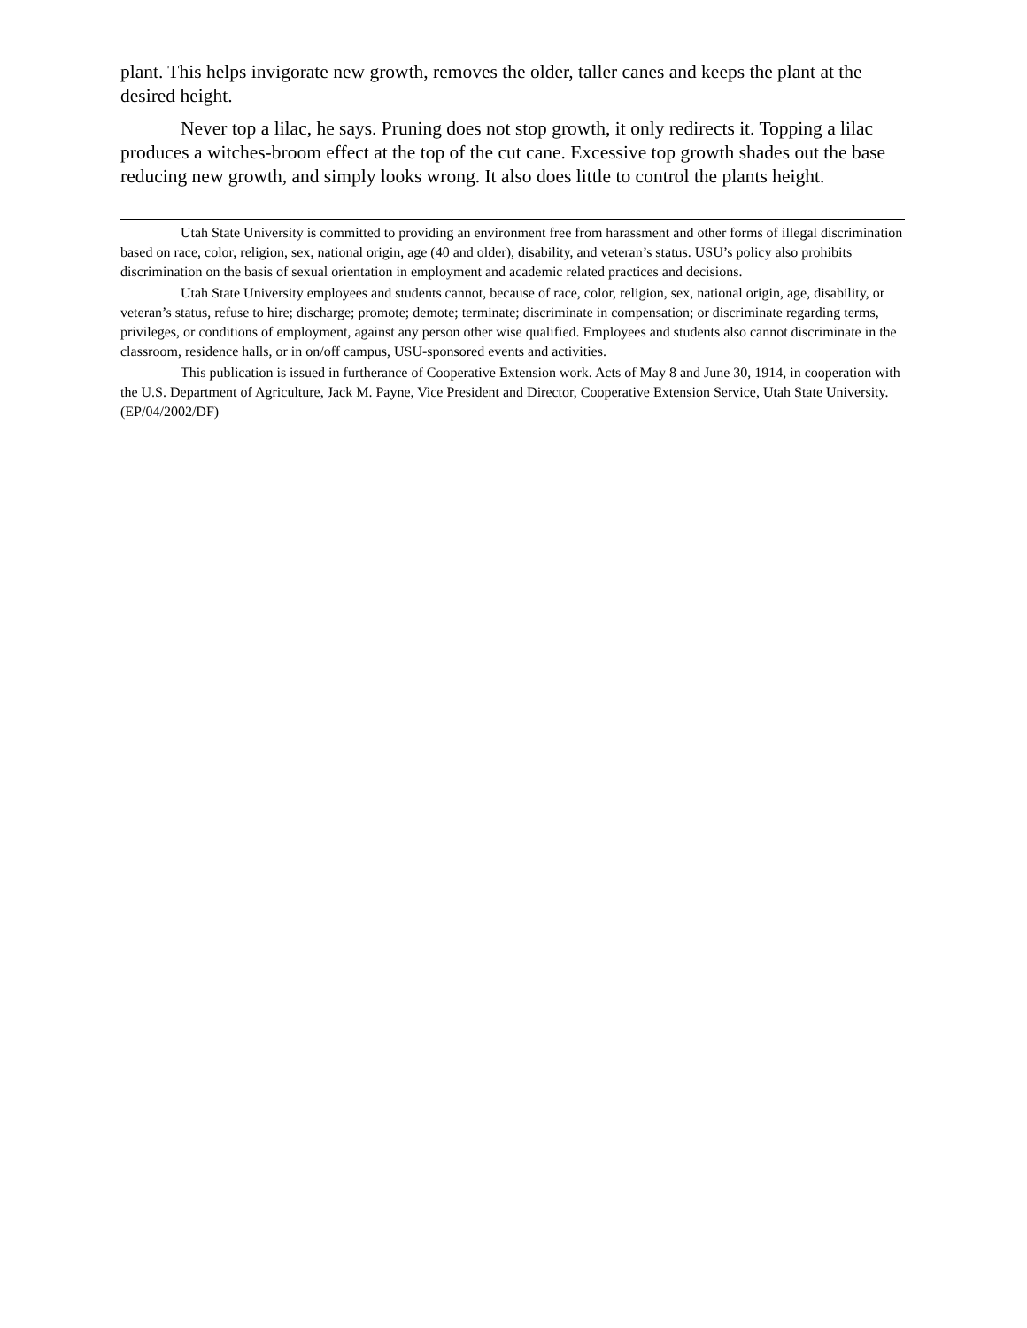plant. This helps invigorate new growth, removes the older, taller canes and keeps the plant at the desired height.
Never top a lilac, he says. Pruning does not stop growth, it only redirects it. Topping a lilac produces a witches-broom effect at the top of the cut cane. Excessive top growth shades out the base reducing new growth, and simply looks wrong. It also does little to control the plants height.
Utah State University is committed to providing an environment free from harassment and other forms of illegal discrimination based on race, color, religion, sex, national origin, age (40 and older), disability, and veteran’s status. USU’s policy also prohibits discrimination on the basis of sexual orientation in employment and academic related practices and decisions.
Utah State University employees and students cannot, because of race, color, religion, sex, national origin, age, disability, or veteran’s status, refuse to hire; discharge; promote; demote; terminate; discriminate in compensation; or discriminate regarding terms, privileges, or conditions of employment, against any person other wise qualified. Employees and students also cannot discriminate in the classroom, residence halls, or in on/off campus, USU-sponsored events and activities.
This publication is issued in furtherance of Cooperative Extension work. Acts of May 8 and June 30, 1914, in cooperation with the U.S. Department of Agriculture, Jack M. Payne, Vice President and Director, Cooperative Extension Service, Utah State University. (EP/04/2002/DF)